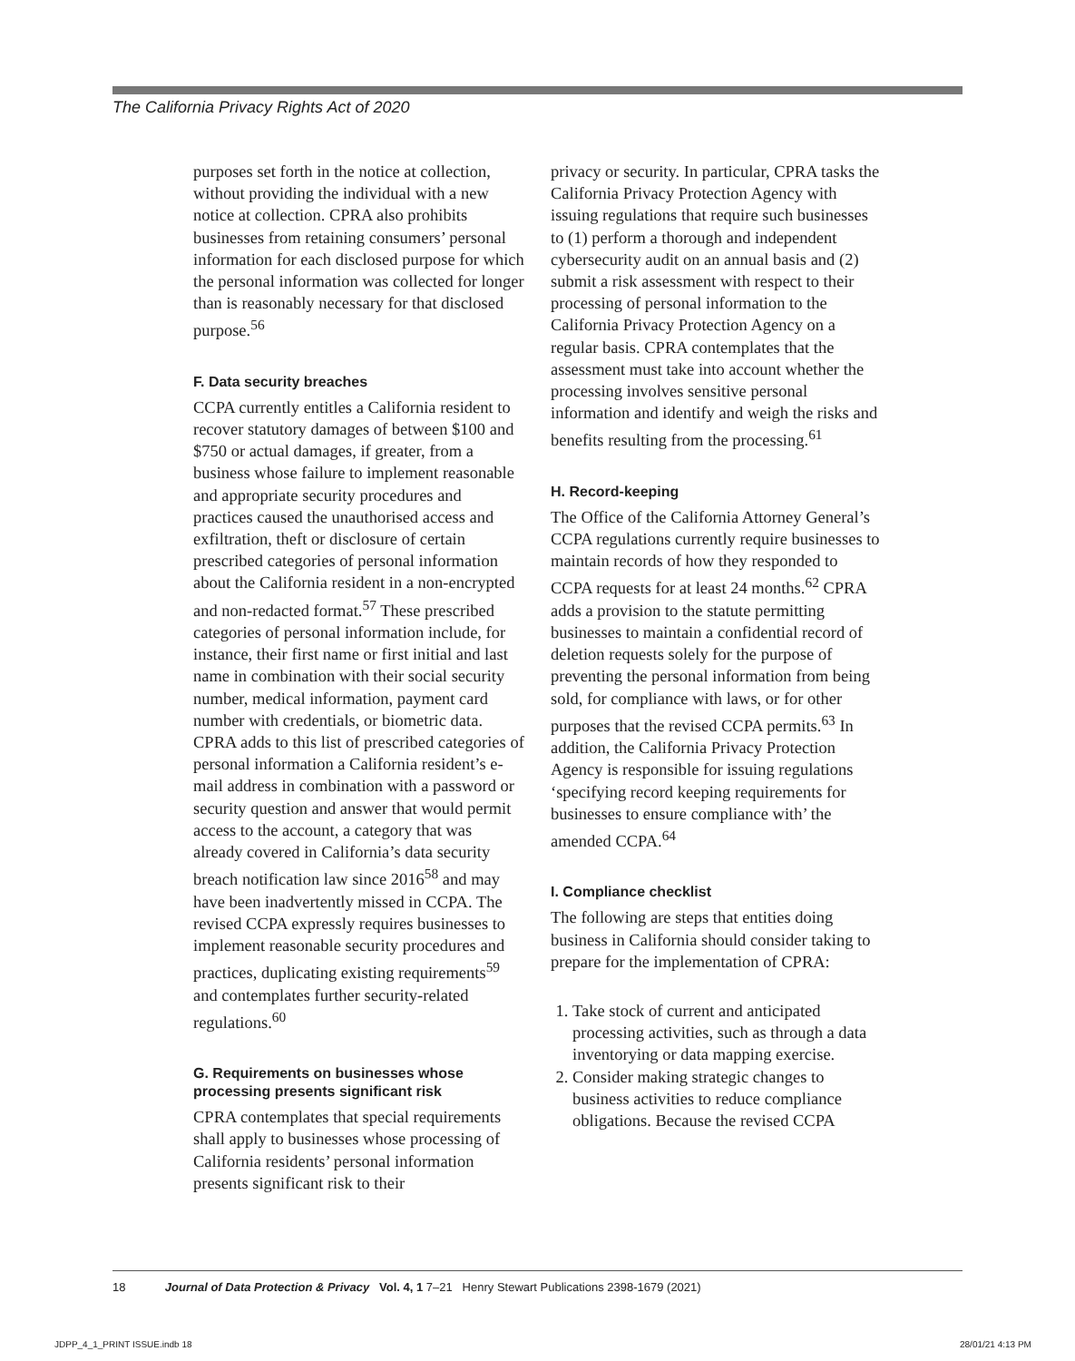The California Privacy Rights Act of 2020
purposes set forth in the notice at collection, without providing the individual with a new notice at collection. CPRA also prohibits businesses from retaining consumers’ personal information for each disclosed purpose for which the personal information was collected for longer than is reasonably necessary for that disclosed purpose.<sup>56</sup>
F. Data security breaches
CCPA currently entitles a California resident to recover statutory damages of between $100 and $750 or actual damages, if greater, from a business whose failure to implement reasonable and appropriate security procedures and practices caused the unauthorised access and exfiltration, theft or disclosure of certain prescribed categories of personal information about the California resident in a non-encrypted and non-redacted format.<sup>57</sup> These prescribed categories of personal information include, for instance, their first name or first initial and last name in combination with their social security number, medical information, payment card number with credentials, or biometric data. CPRA adds to this list of prescribed categories of personal information a California resident’s e-mail address in combination with a password or security question and answer that would permit access to the account, a category that was already covered in California’s data security breach notification law since 2016<sup>58</sup> and may have been inadvertently missed in CCPA. The revised CCPA expressly requires businesses to implement reasonable security procedures and practices, duplicating existing requirements<sup>59</sup> and contemplates further security-related regulations.<sup>60</sup>
G. Requirements on businesses whose processing presents significant risk
CPRA contemplates that special requirements shall apply to businesses whose processing of California residents’ personal information presents significant risk to their
privacy or security. In particular, CPRA tasks the California Privacy Protection Agency with issuing regulations that require such businesses to (1) perform a thorough and independent cybersecurity audit on an annual basis and (2) submit a risk assessment with respect to their processing of personal information to the California Privacy Protection Agency on a regular basis. CPRA contemplates that the assessment must take into account whether the processing involves sensitive personal information and identify and weigh the risks and benefits resulting from the processing.<sup>61</sup>
H. Record-keeping
The Office of the California Attorney General’s CCPA regulations currently require businesses to maintain records of how they responded to CCPA requests for at least 24 months.<sup>62</sup> CPRA adds a provision to the statute permitting businesses to maintain a confidential record of deletion requests solely for the purpose of preventing the personal information from being sold, for compliance with laws, or for other purposes that the revised CCPA permits.<sup>63</sup> In addition, the California Privacy Protection Agency is responsible for issuing regulations ‘specifying record keeping requirements for businesses to ensure compliance with’ the amended CCPA.<sup>64</sup>
I. Compliance checklist
The following are steps that entities doing business in California should consider taking to prepare for the implementation of CPRA:
1. Take stock of current and anticipated processing activities, such as through a data inventorying or data mapping exercise.
2. Consider making strategic changes to business activities to reduce compliance obligations. Because the revised CCPA
18 Journal of Data Protection & Privacy Vol. 4, 1 7–21 Henry Stewart Publications 2398-1679 (2021)
JDPP_4_1_PRINT ISSUE.indb 18 28/01/21 4:13 PM